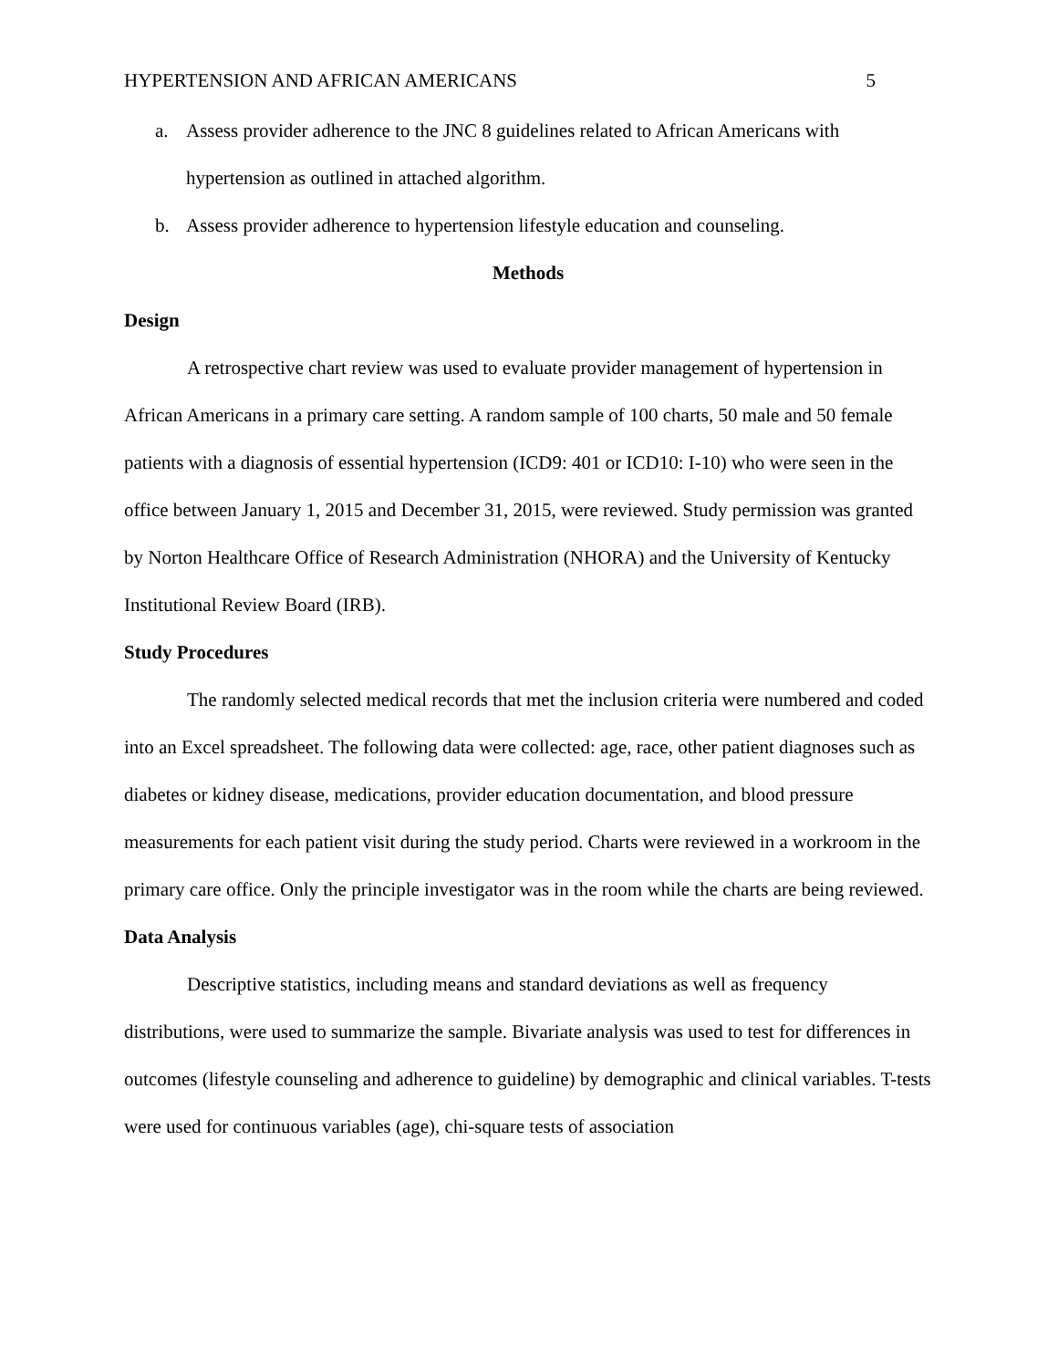HYPERTENSION AND AFRICAN AMERICANS 5
a. Assess provider adherence to the JNC 8 guidelines related to African Americans with hypertension as outlined in attached algorithm.
b. Assess provider adherence to hypertension lifestyle education and counseling.
Methods
Design
A retrospective chart review was used to evaluate provider management of hypertension in African Americans in a primary care setting. A random sample of 100 charts, 50 male and 50 female patients with a diagnosis of essential hypertension (ICD9: 401 or ICD10: I-10) who were seen in the office between January 1, 2015 and December 31, 2015, were reviewed. Study permission was granted by Norton Healthcare Office of Research Administration (NHORA) and the University of Kentucky Institutional Review Board (IRB).
Study Procedures
The randomly selected medical records that met the inclusion criteria were numbered and coded into an Excel spreadsheet. The following data were collected: age, race, other patient diagnoses such as diabetes or kidney disease, medications, provider education documentation, and blood pressure measurements for each patient visit during the study period. Charts were reviewed in a workroom in the primary care office. Only the principle investigator was in the room while the charts are being reviewed.
Data Analysis
Descriptive statistics, including means and standard deviations as well as frequency distributions, were used to summarize the sample. Bivariate analysis was used to test for differences in outcomes (lifestyle counseling and adherence to guideline) by demographic and clinical variables. T-tests were used for continuous variables (age), chi-square tests of association